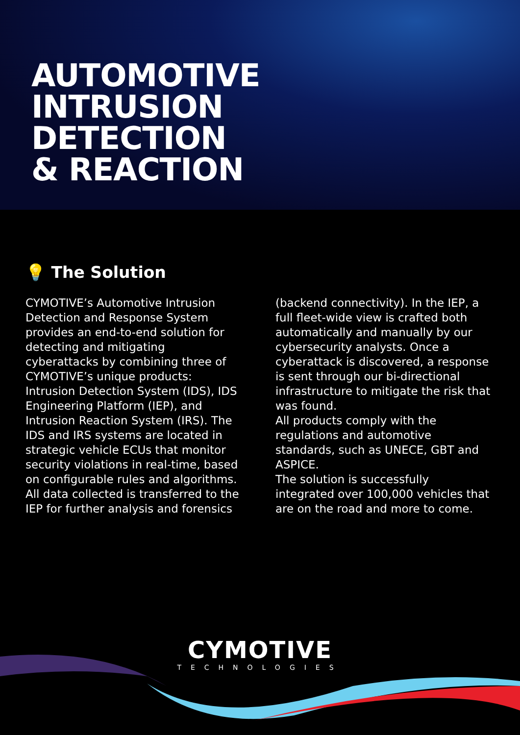AUTOMOTIVE
INTRUSION
DETECTION
& REACTION
💡 The Solution
CYMOTIVE’s Automotive Intrusion Detection and Response System provides an end-to-end solution for detecting and mitigating cyberattacks by combining three of CYMOTIVE’s unique products: Intrusion Detection System (IDS), IDS Engineering Platform (IEP), and Intrusion Reaction System (IRS). The IDS and IRS systems are located in strategic vehicle ECUs that monitor security violations in real-time, based on configurable rules and algorithms. All data collected is transferred to the IEP for further analysis and forensics
(backend connectivity). In the IEP, a full fleet-wide view is crafted both automatically and manually by our cybersecurity analysts. Once a cyberattack is discovered, a response is sent through our bi-directional infrastructure to mitigate the risk that was found.
All products comply with the regulations and automotive standards, such as UNECE, GBT and ASPICE.
The solution is successfully integrated over 100,000 vehicles that are on the road and more to come.
CYMOTIVE
TECHNOLOGIES